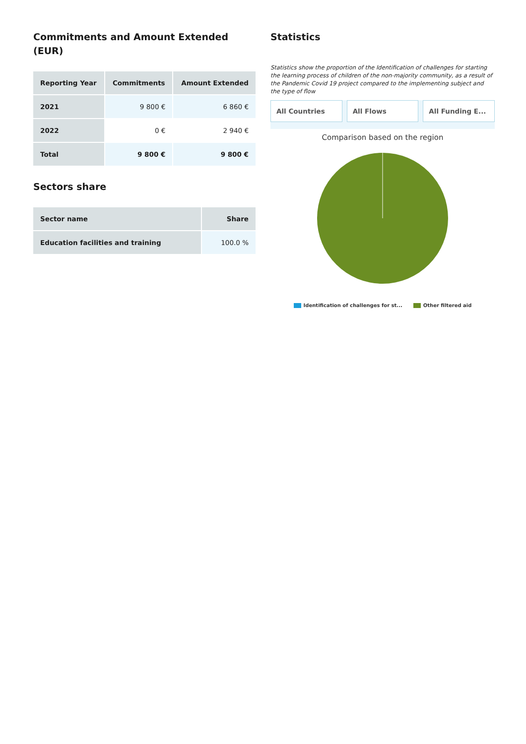Commitments and Amount Extended (EUR)
| Reporting Year | Commitments | Amount Extended |
| --- | --- | --- |
| 2021 | 9 800 € | 6 860 € |
| 2022 | 0 € | 2 940 € |
| Total | 9 800 € | 9 800 € |
Sectors share
| Sector name | Share |
| --- | --- |
| Education facilities and training | 100.0 % |
Statistics
Statistics show the proportion of the Identification of challenges for starting the learning process of children of the non-majority community, as a result of the Pandemic Covid 19 project compared to the implementing subject and the type of flow
All Countries All Flows All Funding E...
Comparison based on the region
Identification of challenges for st... Other filtered aid